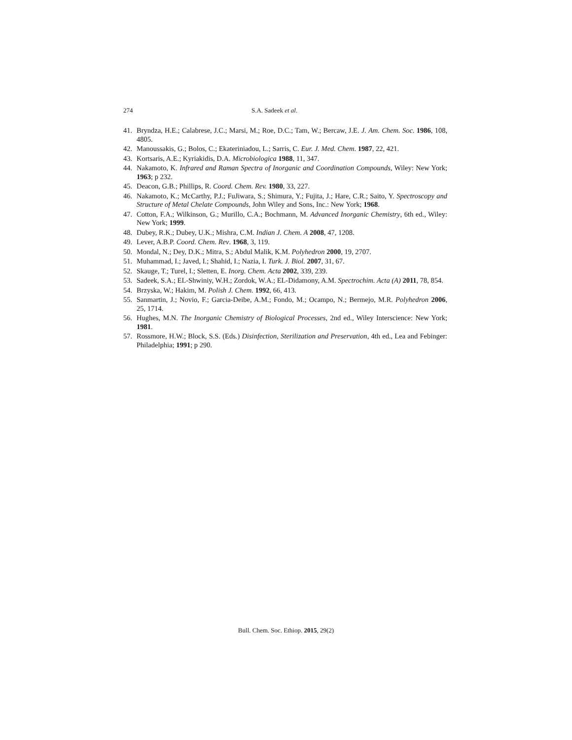274 S.A. Sadeek et al.
41. Bryndza, H.E.; Calabrese, J.C.; Marsi, M.; Roe, D.C.; Tam, W.; Bercaw, J.E. J. Am. Chem. Soc. 1986, 108, 4805.
42. Manoussakis, G.; Bolos, C.; Ekateriniadou, L.; Sarris, C. Eur. J. Med. Chem. 1987, 22, 421.
43. Kortsaris, A.E.; Kyriakidis, D.A. Microbiologica 1988, 11, 347.
44. Nakamoto, K. Infrared and Raman Spectra of Inorganic and Coordination Compounds, Wiley: New York; 1963; p 232.
45. Deacon, G.B.; Phillips, R. Coord. Chem. Rev. 1980, 33, 227.
46. Nakamoto, K.; McCarthy, P.J.; FuJiwara, S.; Shimura, Y.; Fujita, J.; Hare, C.R.; Saito, Y. Spectroscopy and Structure of Metal Chelate Compounds, John Wiley and Sons, Inc.: New York; 1968.
47. Cotton, F.A.; Wilkinson, G.; Murillo, C.A.; Bochmann, M. Advanced Inorganic Chemistry, 6th ed., Wiley: New York; 1999.
48. Dubey, R.K.; Dubey, U.K.; Mishra, C.M. Indian J. Chem. A 2008, 47, 1208.
49. Lever, A.B.P. Coord. Chem. Rev. 1968, 3, 119.
50. Mondal, N.; Dey, D.K.; Mitra, S.; Abdul Malik, K.M. Polyhedron 2000, 19, 2707.
51. Muhammad, I.; Javed, I.; Shahid, I.; Nazia, I. Turk. J. Biol. 2007, 31, 67.
52. Skauge, T.; Turel, I.; Sletten, E. Inorg. Chem. Acta 2002, 339, 239.
53. Sadeek, S.A.; EL-Shwiniy, W.H.; Zordok, W.A.; EL-Didamony, A.M. Spectrochim. Acta (A) 2011, 78, 854.
54. Brzyska, W.; Hakim, M. Polish J. Chem. 1992, 66, 413.
55. Sanmartin, J.; Novio, F.; Garcia-Deibe, A.M.; Fondo, M.; Ocampo, N.; Bermejo, M.R. Polyhedron 2006, 25, 1714.
56. Hughes, M.N. The Inorganic Chemistry of Biological Processes, 2nd ed., Wiley Interscience: New York; 1981.
57. Rossmore, H.W.; Block, S.S. (Eds.) Disinfection, Sterilization and Preservation, 4th ed., Lea and Febinger: Philadelphia; 1991; p 290.
Bull. Chem. Soc. Ethiop. 2015, 29(2)